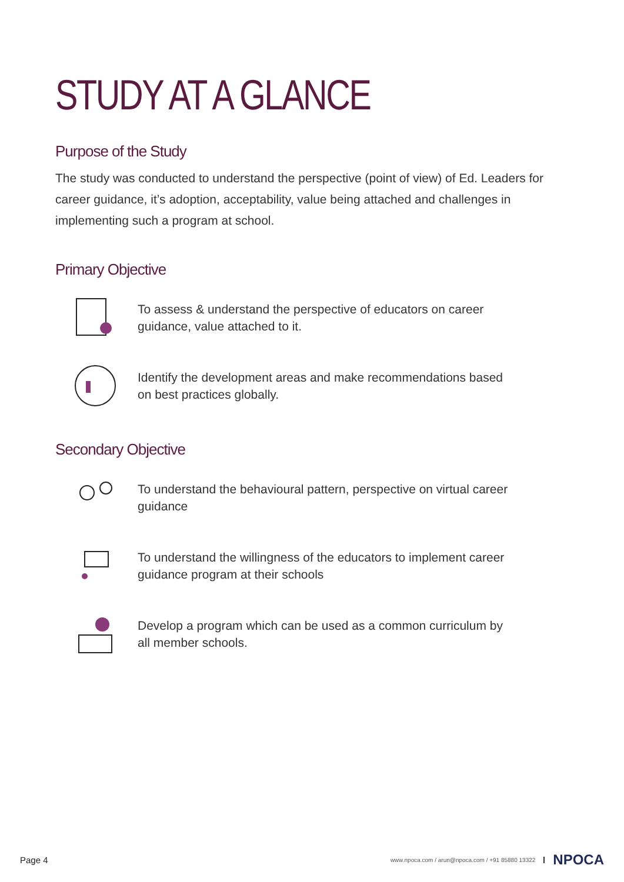STUDY AT A GLANCE
Purpose of the Study
The study was conducted to understand the perspective (point of view) of Ed. Leaders for career guidance, it’s adoption, acceptability, value being attached and challenges in implementing such a program at school.
Primary Objective
To assess & understand the perspective of educators on career guidance, value attached to it.
Identify the development areas and make recommendations based on best practices globally.
Secondary Objective
To understand the behavioural pattern, perspective on virtual career guidance
To understand the willingness of the educators to implement career guidance program at their schools
Develop a program which can be used as a common curriculum by all member schools.
Page 4 www.npoca.com / arun@npoca.com / +91 85880 13322 NPOCA